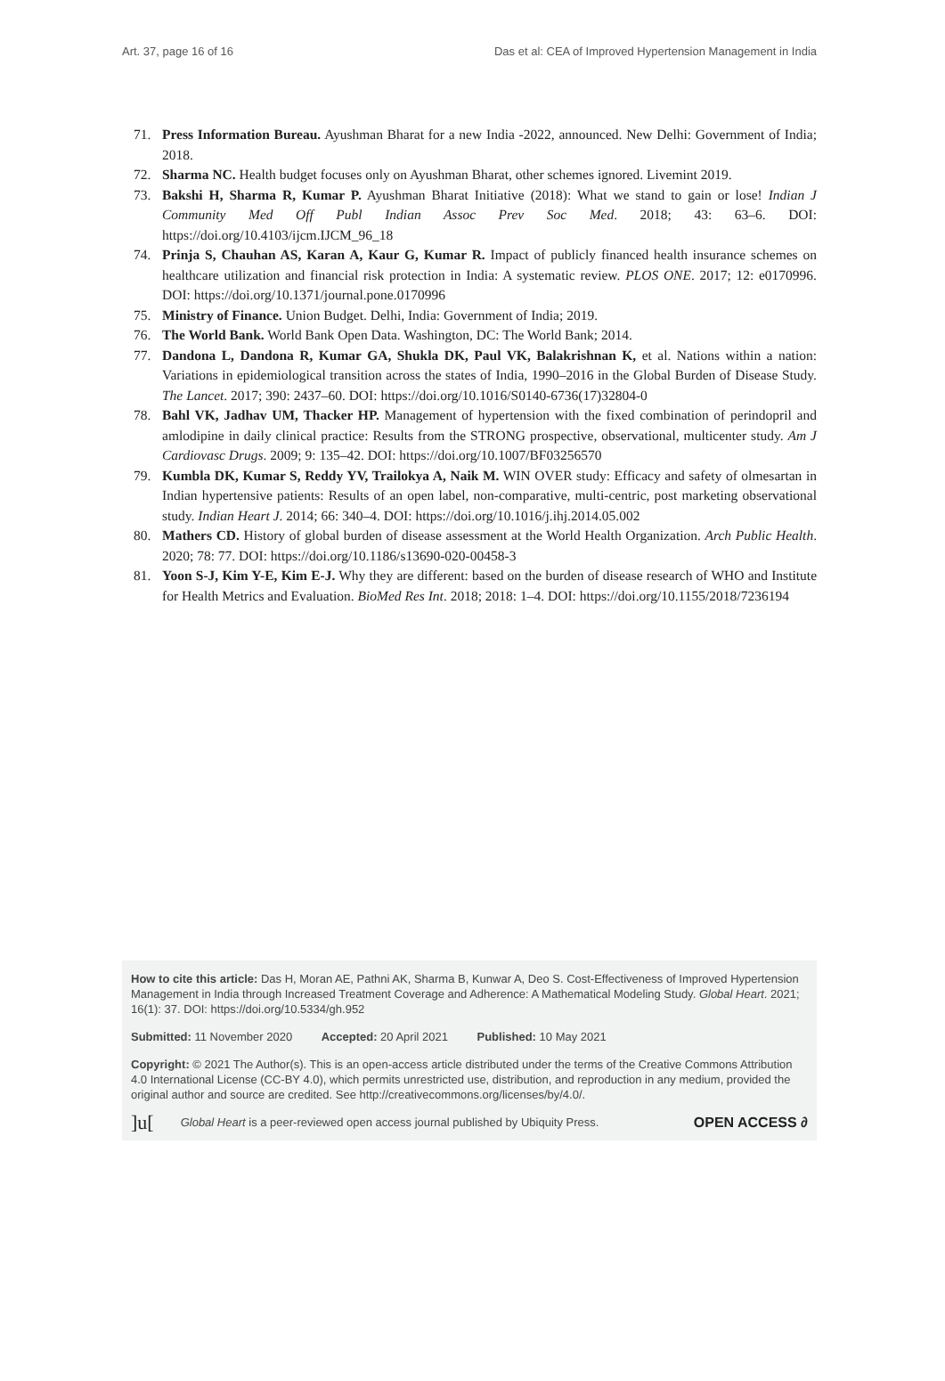Art. 37, page 16 of 16 Das et al: CEA of Improved Hypertension Management in India
71. Press Information Bureau. Ayushman Bharat for a new India -2022, announced. New Delhi: Government of India; 2018.
72. Sharma NC. Health budget focuses only on Ayushman Bharat, other schemes ignored. Livemint 2019.
73. Bakshi H, Sharma R, Kumar P. Ayushman Bharat Initiative (2018): What we stand to gain or lose! Indian J Community Med Off Publ Indian Assoc Prev Soc Med. 2018; 43: 63–6. DOI: https://doi.org/10.4103/ijcm.IJCM_96_18
74. Prinja S, Chauhan AS, Karan A, Kaur G, Kumar R. Impact of publicly financed health insurance schemes on healthcare utilization and financial risk protection in India: A systematic review. PLOS ONE. 2017; 12: e0170996. DOI: https://doi.org/10.1371/journal.pone.0170996
75. Ministry of Finance. Union Budget. Delhi, India: Government of India; 2019.
76. The World Bank. World Bank Open Data. Washington, DC: The World Bank; 2014.
77. Dandona L, Dandona R, Kumar GA, Shukla DK, Paul VK, Balakrishnan K, et al. Nations within a nation: Variations in epidemiological transition across the states of India, 1990–2016 in the Global Burden of Disease Study. The Lancet. 2017; 390: 2437–60. DOI: https://doi.org/10.1016/S0140-6736(17)32804-0
78. Bahl VK, Jadhav UM, Thacker HP. Management of hypertension with the fixed combination of perindopril and amlodipine in daily clinical practice: Results from the STRONG prospective, observational, multicenter study. Am J Cardiovasc Drugs. 2009; 9: 135–42. DOI: https://doi.org/10.1007/BF03256570
79. Kumbla DK, Kumar S, Reddy YV, Trailokya A, Naik M. WIN OVER study: Efficacy and safety of olmesartan in Indian hypertensive patients: Results of an open label, non-comparative, multi-centric, post marketing observational study. Indian Heart J. 2014; 66: 340–4. DOI: https://doi.org/10.1016/j.ihj.2014.05.002
80. Mathers CD. History of global burden of disease assessment at the World Health Organization. Arch Public Health. 2020; 78: 77. DOI: https://doi.org/10.1186/s13690-020-00458-3
81. Yoon S-J, Kim Y-E, Kim E-J. Why they are different: based on the burden of disease research of WHO and Institute for Health Metrics and Evaluation. BioMed Res Int. 2018; 2018: 1–4. DOI: https://doi.org/10.1155/2018/7236194
How to cite this article: Das H, Moran AE, Pathni AK, Sharma B, Kunwar A, Deo S. Cost-Effectiveness of Improved Hypertension Management in India through Increased Treatment Coverage and Adherence: A Mathematical Modeling Study. Global Heart. 2021; 16(1): 37. DOI: https://doi.org/10.5334/gh.952
Submitted: 11 November 2020 Accepted: 20 April 2021 Published: 10 May 2021
Copyright: © 2021 The Author(s). This is an open-access article distributed under the terms of the Creative Commons Attribution 4.0 International License (CC-BY 4.0), which permits unrestricted use, distribution, and reproduction in any medium, provided the original author and source are credited. See http://creativecommons.org/licenses/by/4.0/.
]u[Global Heart is a peer-reviewed open access journal published by Ubiquity Press. OPEN ACCESS ∂